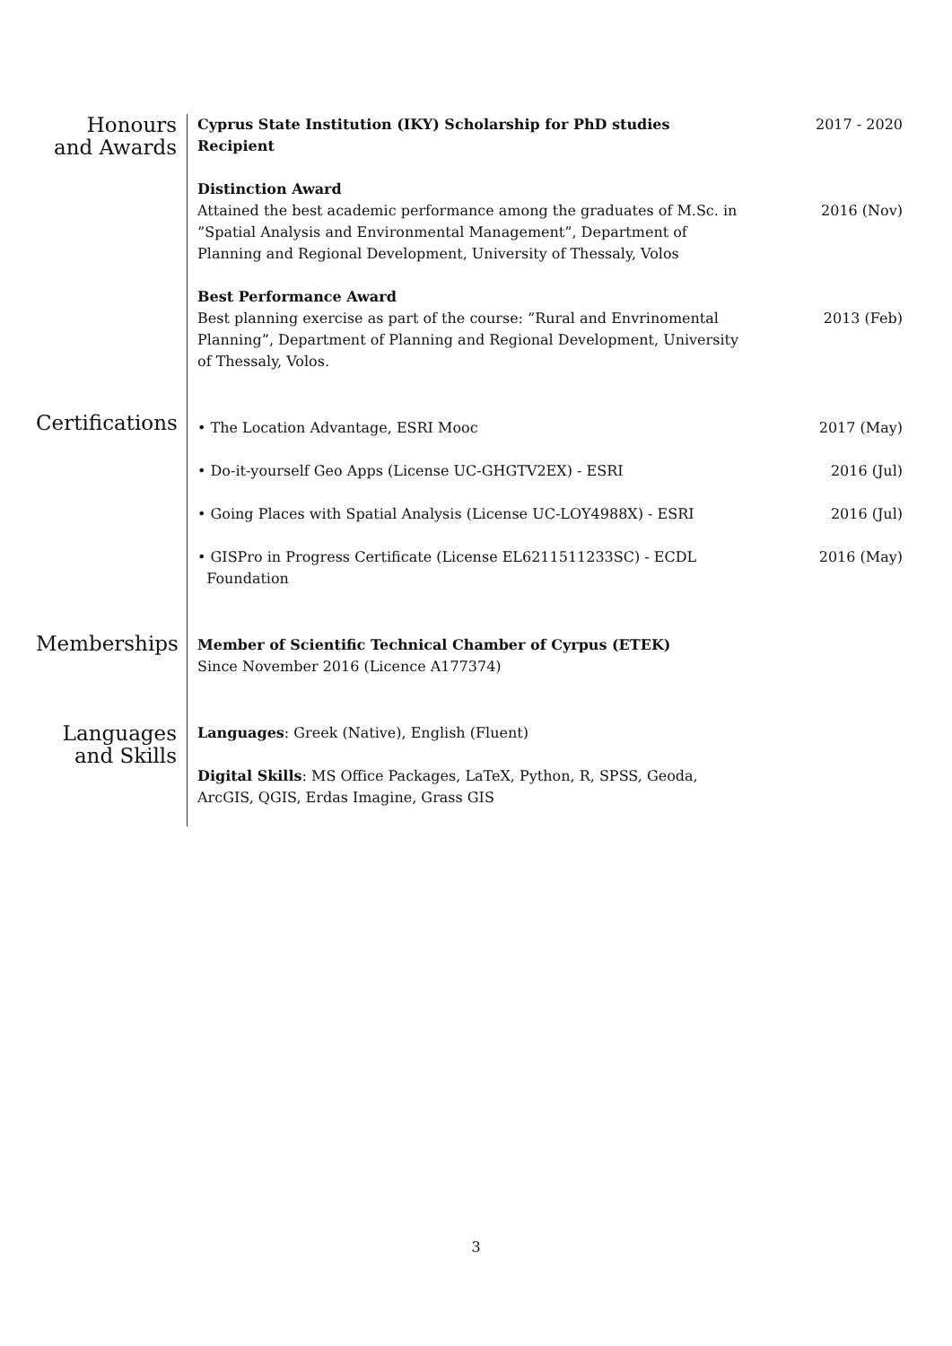Honours
and Awards
Cyprus State Institution (IKY) Scholarship for PhD studies Recipient
2017 - 2020
Distinction Award
Attained the best academic performance among the graduates of M.Sc. in ”Spatial Analysis and Environmental Management”, Department of Planning and Regional Development, University of Thessaly, Volos
2016 (Nov)
Best Performance Award
Best planning exercise as part of the course: ”Rural and Envrinomental Planning”, Department of Planning and Regional Development, University of Thessaly, Volos.
2013 (Feb)
Certifications
• The Location Advantage, ESRI Mooc 2017 (May)
• Do-it-yourself Geo Apps (License UC-GHGTV2EX) - ESRI 2016 (Jul)
• Going Places with Spatial Analysis (License UC-LOY4988X) - ESRI
2016 (Jul)
• GISPro in Progress Certificate (License EL6211511233SC) - ECDL
Foundation
2016 (May)
Memberships
Member of Scientific Technical Chamber of Cyrpus (ETEK)
Since November 2016 (Licence A177374)
Languages
and Skills
Languages: Greek (Native), English (Fluent)
Digital Skills: MS Office Packages, LaTeX, Python, R, SPSS, Geoda, ArcGIS, QGIS, Erdas Imagine, Grass GIS
3